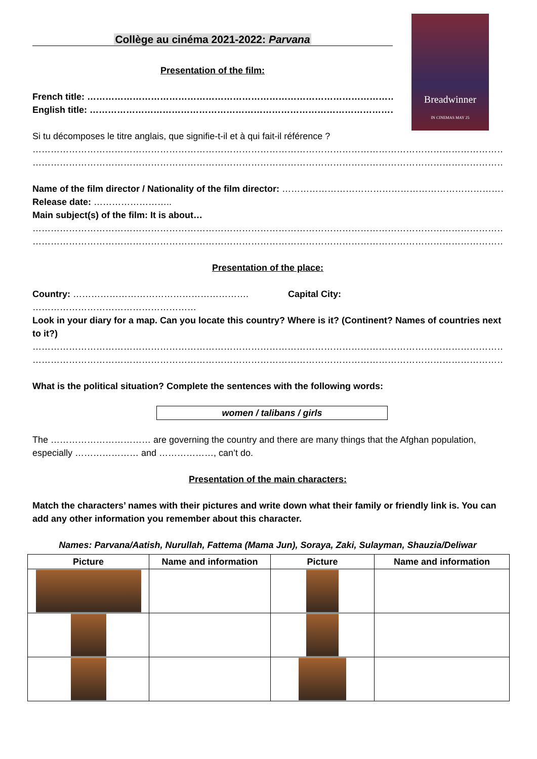Collège au cinéma 2021-2022: Parvana
Breadwinner
IN CINEMAS MAY 25
Presentation of the film:
French title: ……………………………………………………………………………………………………
English title: ……………………………………………………………………………………………………
Si tu décomposes le titre anglais, que signifie-t-il et à qui fait-il référence ?
……………………………………………………………………………………………………………………………………………………………………………………
……………………………………………………………………………………………………………………………………………………………………………………
Name of the film director / Nationality of the film director: …………………………………………………………………………………………
Release date: ……………………..
Main subject(s) of the film: It is about…
……………………………………………………………………………………………………………………………………………………………………………………
……………………………………………………………………………………………………………………………………………………………………………………
Presentation of the place:
Country: …………………………………………………. Capital City: ………………………………………………
Look in your diary for a map. Can you locate this country? Where is it? (Continent? Names of countries next to it?)
……………………………………………………………………………………………………………………………………………………………………………………
……………………………………………………………………………………………………………………………………………………………………………………
What is the political situation? Complete the sentences with the following words:
women / talibans / girls
The …………………………… are governing the country and there are many things that the Afghan population, especially ………………… and ………………, can’t do.
Presentation of the main characters:
Match the characters’ names with their pictures and write down what their family or friendly link is. You can add any other information you remember about this character.
Names: Parvana/Aatish, Nurullah, Fattema (Mama Jun), Soraya, Zaki, Sulayman, Shauzia/Deliwar
| Picture | Name and information | Picture | Name and information |
| --- | --- | --- | --- |